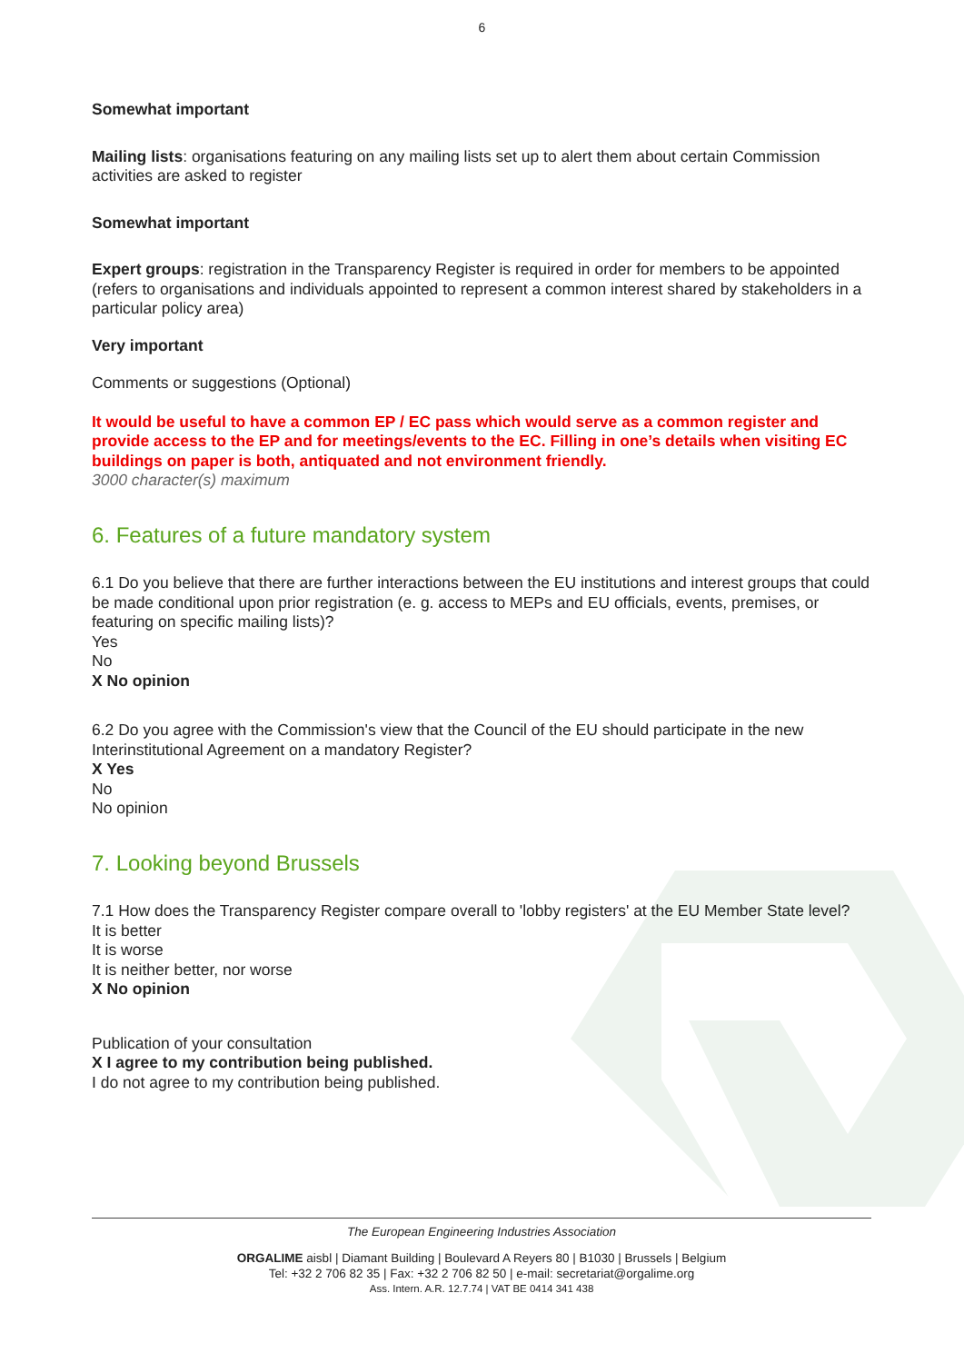6
Somewhat important
Mailing lists: organisations featuring on any mailing lists set up to alert them about certain Commission activities are asked to register
Somewhat important
Expert groups: registration in the Transparency Register is required in order for members to be appointed (refers to organisations and individuals appointed to represent a common interest shared by stakeholders in a particular policy area)
Very important
Comments or suggestions (Optional)
It would be useful to have a common EP / EC pass which would serve as a common register and provide access to the EP and for meetings/events to the EC. Filling in one’s details when visiting EC buildings on paper is both, antiquated and not environment friendly.
3000 character(s) maximum
6. Features of a future mandatory system
6.1 Do you believe that there are further interactions between the EU institutions and interest groups that could be made conditional upon prior registration (e. g. access to MEPs and EU officials, events, premises, or featuring on specific mailing lists)?
Yes
No
X No opinion
6.2 Do you agree with the Commission's view that the Council of the EU should participate in the new Interinstitutional Agreement on a mandatory Register?
X Yes
No
No opinion
7. Looking beyond Brussels
7.1 How does the Transparency Register compare overall to 'lobby registers' at the EU Member State level?
It is better
It is worse
It is neither better, nor worse
X No opinion
Publication of your consultation
X I agree to my contribution being published.
I do not agree to my contribution being published.
The European Engineering Industries Association
ORGALIME aisbl | Diamant Building | Boulevard A Reyers 80 | B1030 | Brussels | Belgium
Tel: +32 2 706 82 35 | Fax: +32 2 706 82 50 | e-mail: secretariat@orgalime.org
Ass. Intern. A.R. 12.7.74 | VAT BE 0414 341 438